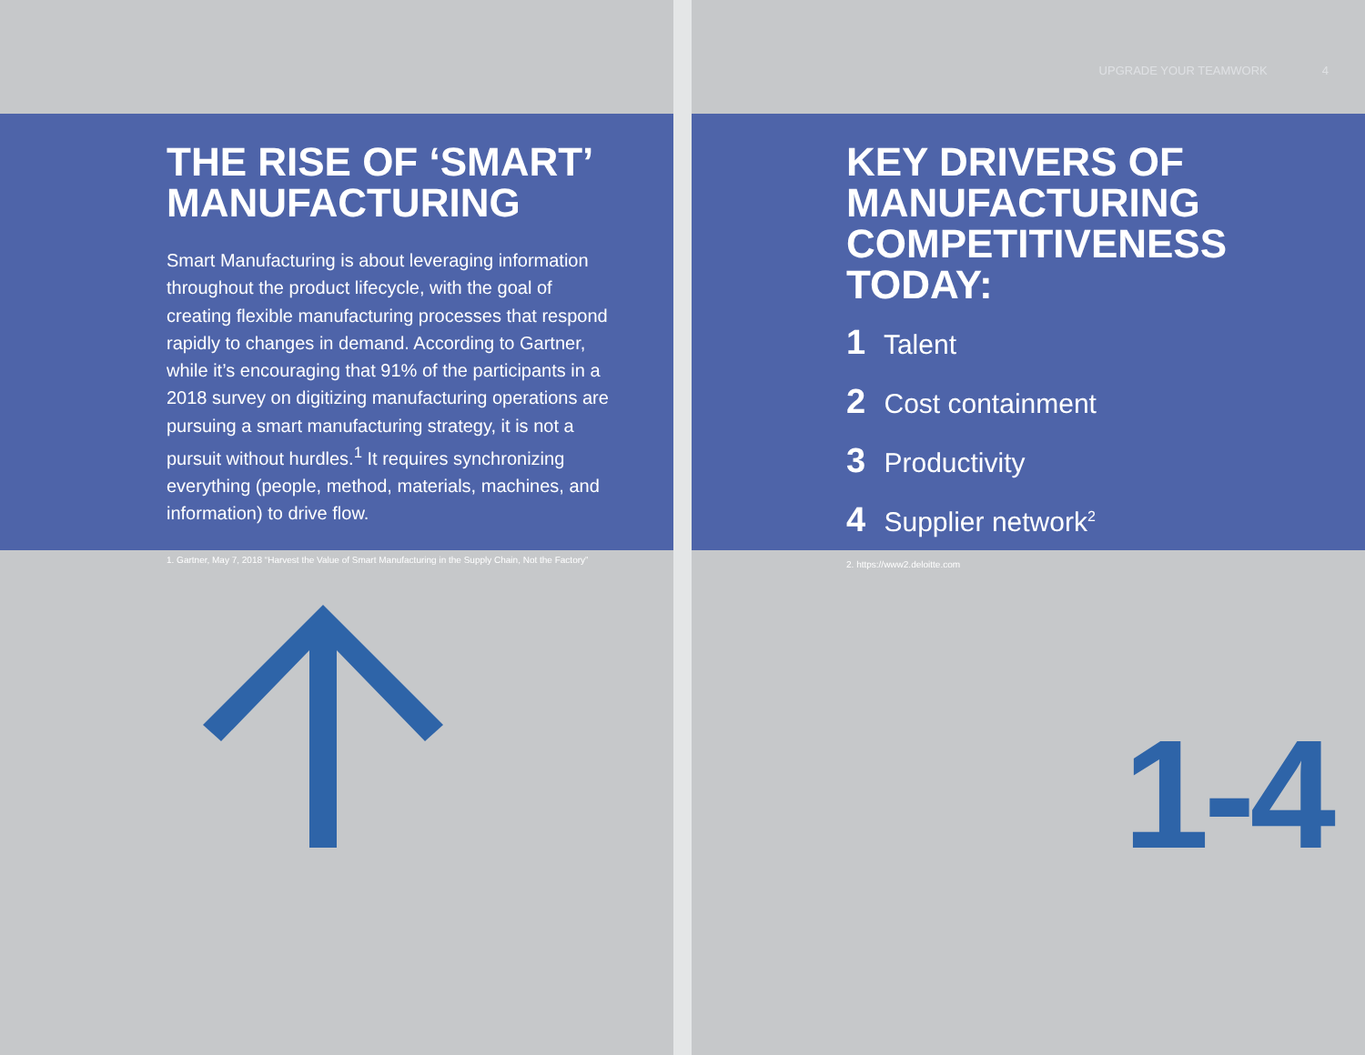THE RISE OF ‘SMART’
MANUFACTURING
Smart Manufacturing is about leveraging information throughout the product lifecycle, with the goal of creating flexible manufacturing processes that respond rapidly to changes in demand. According to Gartner, while it’s encouraging that 91% of the participants in a 2018 survey on digitizing manufacturing operations are pursuing a smart manufacturing strategy, it is not a pursuit without hurdles.<sup>1</sup> It requires synchronizing everything (people, method, materials, machines, and information) to drive flow.
1. Gartner, May 7, 2018 “Harvest the Value of Smart Manufacturing in the Supply Chain, Not the Factory”
UPGRADE YOUR TEAMWORK 4
KEY DRIVERS OF
MANUFACTURING
COMPETITIVENESS TODAY:
1 Talent
2 Cost containment
3 Productivity
4 Supplier network<sup>2</sup>
2. https://www2.deloitte.com
1-4